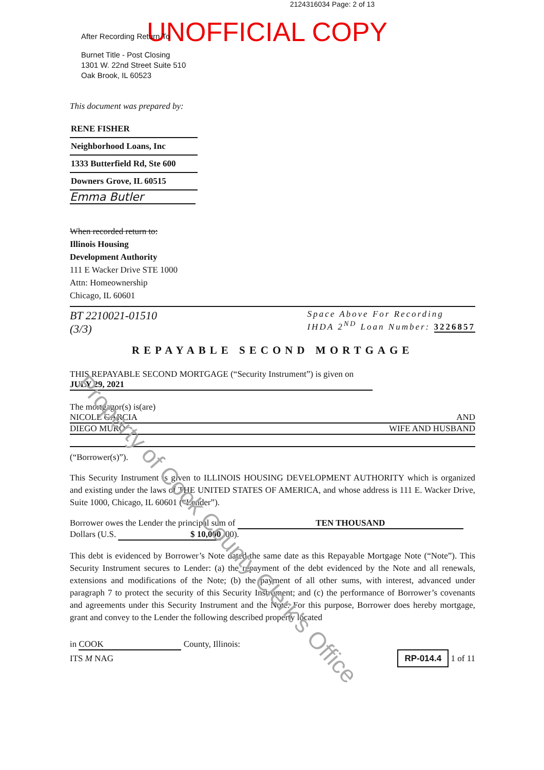2124316034 Page: 2 of 13
Property of Cook County Clerk's Office
UNOFFICIAL COPY
After Recording Return To
Burnet Title - Post Closing
1301 W. 22nd Street Suite 510
Oak Brook, IL 60523
This document was prepared by:
RENE FISHER
Neighborhood Loans, Inc
1333 Butterfield Rd, Ste 600
Downers Grove, IL 60515
Emma Butler
When recorded return to:
Illinois Housing
Development Authority
111 E Wacker Drive STE 1000
Attn: Homeownership
Chicago, IL 60601
BT 2210021-01510
(3/3)
Space Above For Recording
IHDA 2<sup>ND</sup> Loan Number: 3226857
REPAYABLE SECOND MORTGAGE
THIS REPAYABLE SECOND MORTGAGE (“Security Instrument”) is given on
JULY 29, 2021
The mortgagor(s) is(are)
NICOLE GARCIA AND
DIEGO MURO WIFE AND HUSBAND
(“Borrower(s)”).
This Security Instrument is given to ILLINOIS HOUSING DEVELOPMENT AUTHORITY which is organized and existing under the laws of THE UNITED STATES OF AMERICA, and whose address is 111 E. Wacker Drive, Suite 1000, Chicago, IL 60601 (“Lender”).
Borrower owes the Lender the principal sum of TEN THOUSAND
Dollars (U.S. $ 10,000 .00).
This debt is evidenced by Borrower’s Note dated the same date as this Repayable Mortgage Note (“Note”). This Security Instrument secures to Lender: (a) the repayment of the debt evidenced by the Note and all renewals, extensions and modifications of the Note; (b) the payment of all other sums, with interest, advanced under paragraph 7 to protect the security of this Security Instrument; and (c) the performance of Borrower’s covenants and agreements under this Security Instrument and the Note. For this purpose, Borrower does hereby mortgage, grant and convey to the Lender the following described property located
in COOK County, Illinois:
ITS M NAG RP-014.4 1 of 11